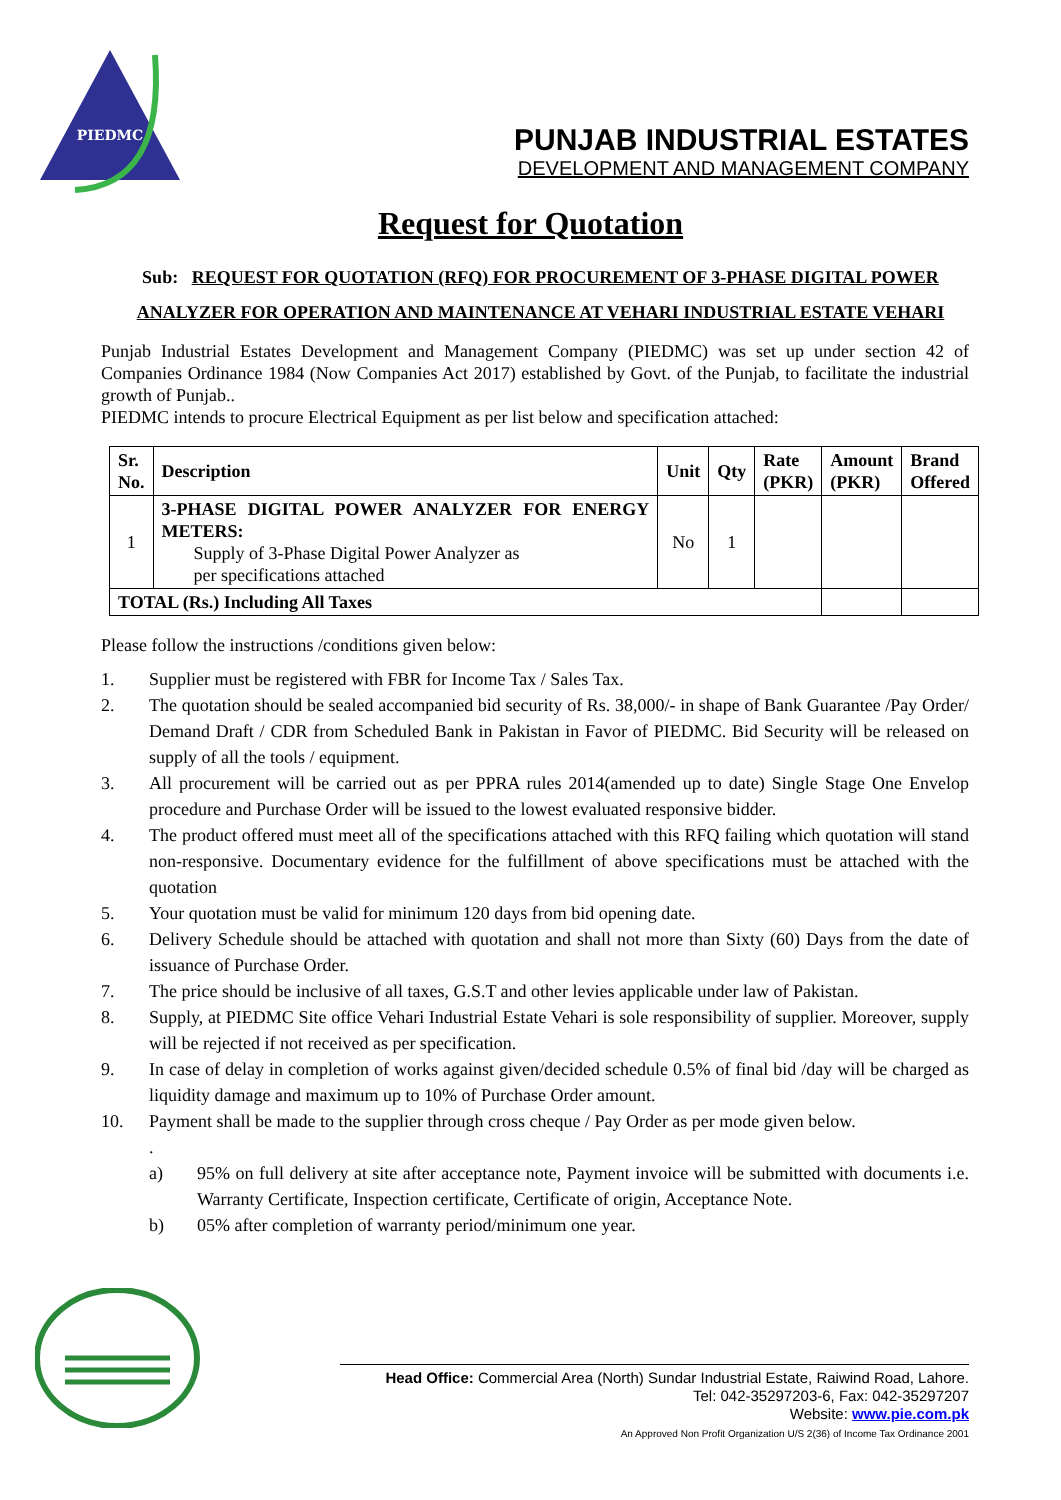PIEDMC
PUNJAB INDUSTRIAL ESTATES
DEVELOPMENT AND MANAGEMENT COMPANY
Request for Quotation
Sub: REQUEST FOR QUOTATION (RFQ) FOR PROCUREMENT OF 3-PHASE DIGITAL POWER ANALYZER FOR OPERATION AND MAINTENANCE AT VEHARI INDUSTRIAL ESTATE VEHARI
Punjab Industrial Estates Development and Management Company (PIEDMC) was set up under section 42 of Companies Ordinance 1984 (Now Companies Act 2017) established by Govt. of the Punjab, to facilitate the industrial growth of Punjab..
PIEDMC intends to procure Electrical Equipment as per list below and specification attached:
| Sr. No. | Description | Unit | Qty | Rate (PKR) | Amount (PKR) | Brand Offered |
| --- | --- | --- | --- | --- | --- | --- |
| 1 | 3-PHASE DIGITAL POWER ANALYZER FOR ENERGY METERS: Supply of 3-Phase Digital Power Analyzer as per specifications attached | No | 1 | | | |
| TOTAL (Rs.) Including All Taxes | | | | | | |
Please follow the instructions /conditions given below:
1. Supplier must be registered with FBR for Income Tax / Sales Tax.
2. The quotation should be sealed accompanied bid security of Rs. 38,000/- in shape of Bank Guarantee /Pay Order/ Demand Draft / CDR from Scheduled Bank in Pakistan in Favor of PIEDMC. Bid Security will be released on supply of all the tools / equipment.
3. All procurement will be carried out as per PPRA rules 2014(amended up to date) Single Stage One Envelop procedure and Purchase Order will be issued to the lowest evaluated responsive bidder.
4. The product offered must meet all of the specifications attached with this RFQ failing which quotation will stand non-responsive. Documentary evidence for the fulfillment of above specifications must be attached with the quotation
5. Your quotation must be valid for minimum 120 days from bid opening date.
6. Delivery Schedule should be attached with quotation and shall not more than Sixty (60) Days from the date of issuance of Purchase Order.
7. The price should be inclusive of all taxes, G.S.T and other levies applicable under law of Pakistan.
8. Supply, at PIEDMC Site office Vehari Industrial Estate Vehari is sole responsibility of supplier. Moreover, supply will be rejected if not received as per specification.
9. In case of delay in completion of works against given/decided schedule 0.5% of final bid /day will be charged as liquidity damage and maximum up to 10% of Purchase Order amount.
10. Payment shall be made to the supplier through cross cheque / Pay Order as per mode given below.
.
a) 95% on full delivery at site after acceptance note, Payment invoice will be submitted with documents i.e. Warranty Certificate, Inspection certificate, Certificate of origin, Acceptance Note.
b) 05% after completion of warranty period/minimum one year.
Head Office: Commercial Area (North) Sundar Industrial Estate, Raiwind Road, Lahore.
Tel: 042-35297203-6, Fax: 042-35297207
Website: www.pie.com.pk
An Approved Non Profit Organization U/S 2(36) of Income Tax Ordinance 2001